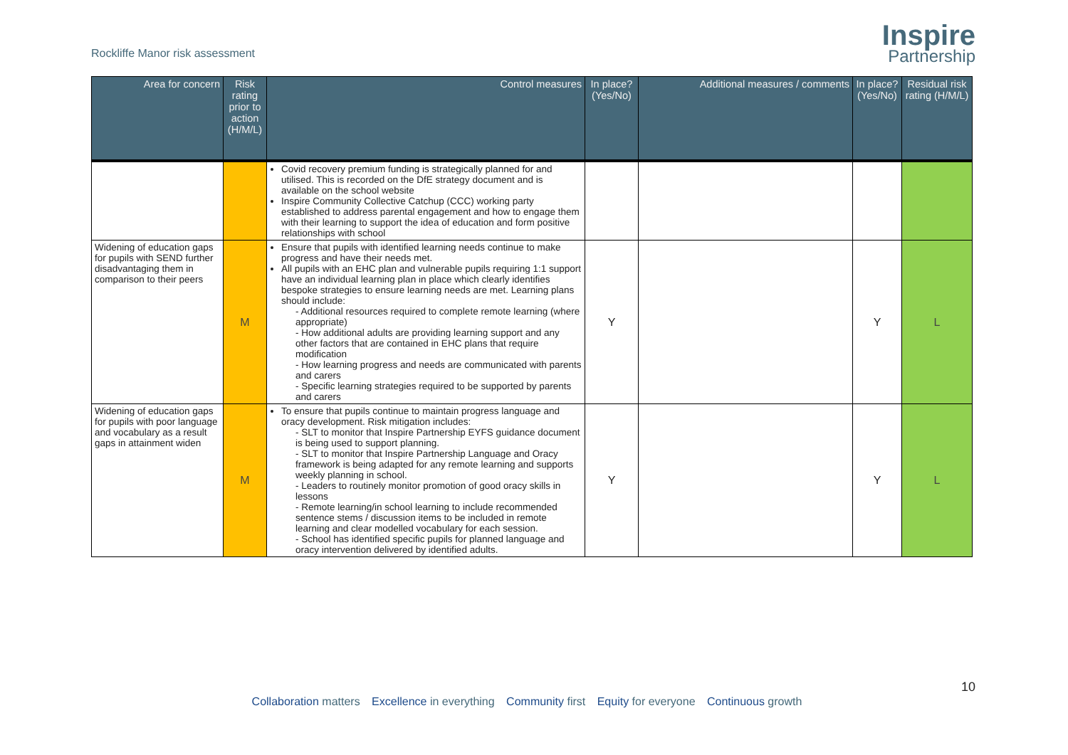Rockliffe Manor risk assessment
Inspire
Partnership
| Area for concern | Risk rating prior to action (H/M/L) | Control measures | In place? (Yes/No) | Additional measures / comments | In place? (Yes/No) | Residual risk rating (H/M/L) |
| --- | --- | --- | --- | --- | --- | --- |
| | | Covid recovery premium funding is strategically planned for and utilised. This is recorded on the DfE strategy document and is available on the school website Inspire Community Collective Catchup (CCC) working party established to address parental engagement and how to engage them with their learning to support the idea of education and form positive relationships with school | | | | |
| Widening of education gaps for pupils with SEND further disadvantaging them in comparison to their peers | M | Ensure that pupils with identified learning needs continue to make progress and have their needs met. All pupils with an EHC plan and vulnerable pupils requiring 1:1 support have an individual learning plan in place which clearly identifies bespoke strategies to ensure learning needs are met. Learning plans should include: - Additional resources required to complete remote learning (where appropriate) - How additional adults are providing learning support and any other factors that are contained in EHC plans that require modification - How learning progress and needs are communicated with parents and carers - Specific learning strategies required to be supported by parents and carers | Y | | Y | L |
| Widening of education gaps for pupils with poor language and vocabulary as a result gaps in attainment widen | M | To ensure that pupils continue to maintain progress language and oracy development. Risk mitigation includes: - SLT to monitor that Inspire Partnership EYFS guidance document is being used to support planning. - SLT to monitor that Inspire Partnership Language and Oracy framework is being adapted for any remote learning and supports weekly planning in school. - Leaders to routinely monitor promotion of good oracy skills in lessons - Remote learning/in school learning to include recommended sentence stems / discussion items to be included in remote learning and clear modelled vocabulary for each session. - School has identified specific pupils for planned language and oracy intervention delivered by identified adults. | Y | | Y | L |
10
Collaboration matters Excellence in everything Community first Equity for everyone Continuous growth